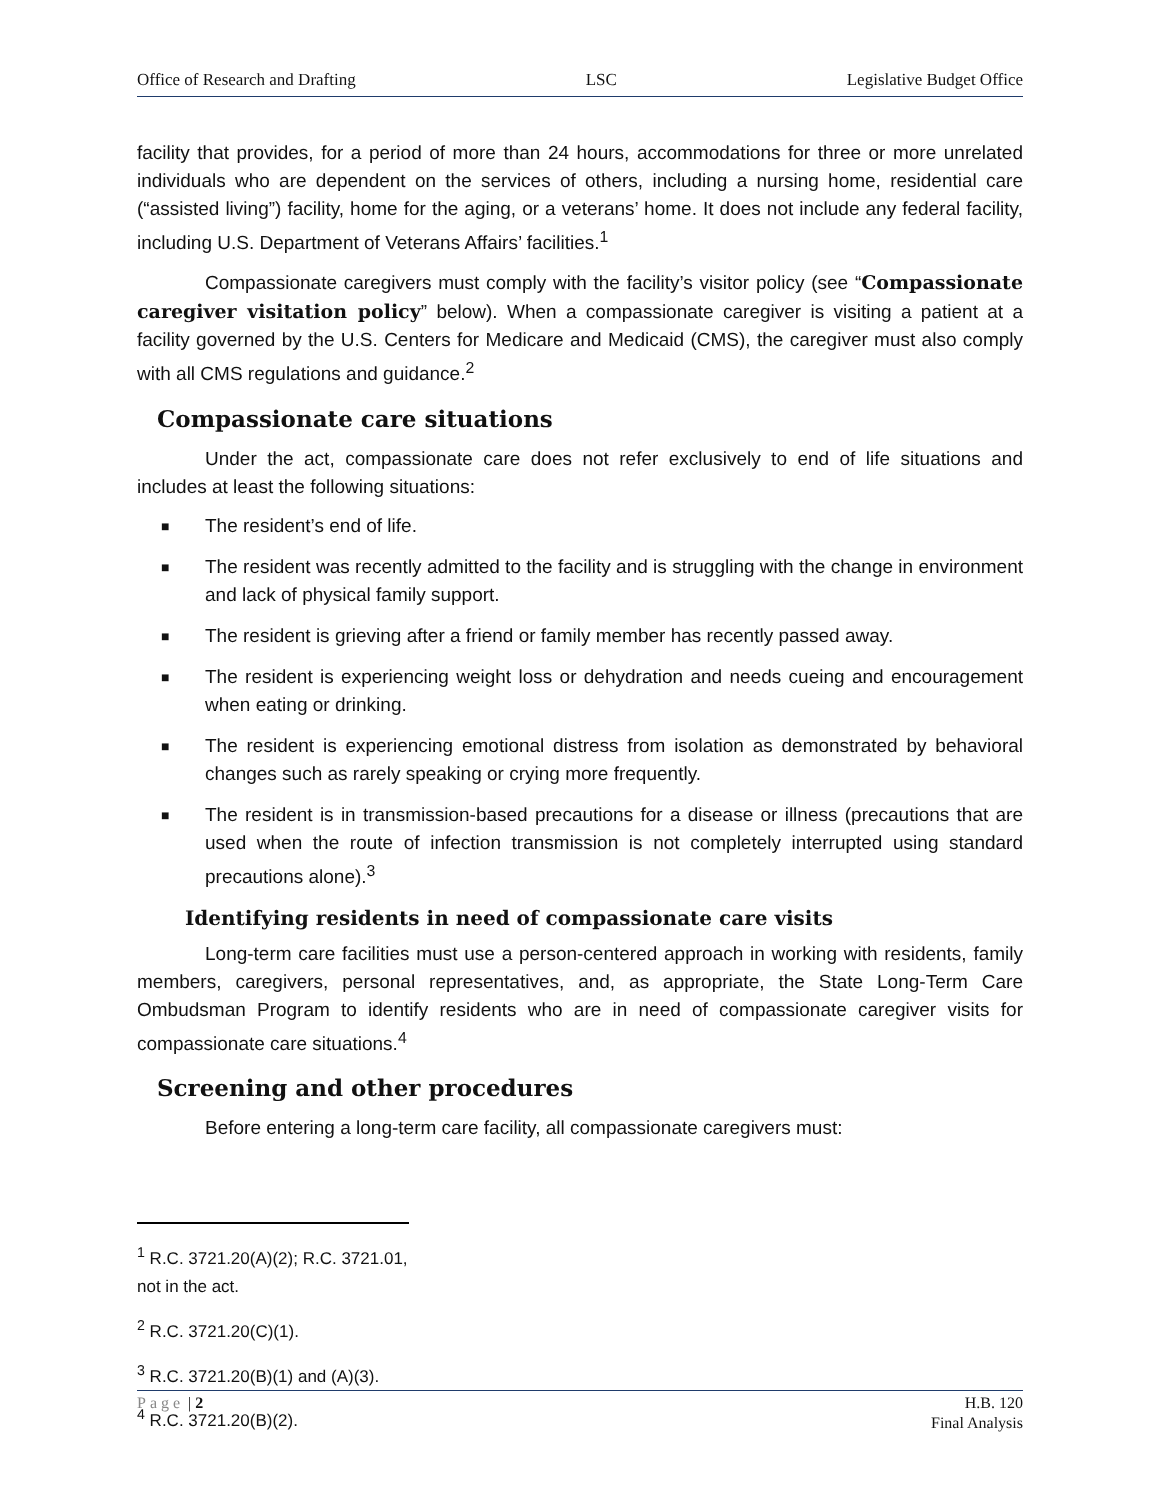Office of Research and Drafting LSC Legislative Budget Office
facility that provides, for a period of more than 24 hours, accommodations for three or more unrelated individuals who are dependent on the services of others, including a nursing home, residential care (“assisted living”) facility, home for the aging, or a veterans’ home. It does not include any federal facility, including U.S. Department of Veterans Affairs’ facilities.<sup>1</sup>
Compassionate caregivers must comply with the facility’s visitor policy (see “Compassionate caregiver visitation policy” below). When a compassionate caregiver is visiting a patient at a facility governed by the U.S. Centers for Medicare and Medicaid (CMS), the caregiver must also comply with all CMS regulations and guidance.<sup>2</sup>
Compassionate care situations
Under the act, compassionate care does not refer exclusively to end of life situations and includes at least the following situations:
■ The resident’s end of life.
■ The resident was recently admitted to the facility and is struggling with the change in environment and lack of physical family support.
■ The resident is grieving after a friend or family member has recently passed away.
■ The resident is experiencing weight loss or dehydration and needs cueing and encouragement when eating or drinking.
■ The resident is experiencing emotional distress from isolation as demonstrated by behavioral changes such as rarely speaking or crying more frequently.
■ The resident is in transmission-based precautions for a disease or illness (precautions that are used when the route of infection transmission is not completely interrupted using standard precautions alone).<sup>3</sup>
Identifying residents in need of compassionate care visits
Long-term care facilities must use a person-centered approach in working with residents, family members, caregivers, personal representatives, and, as appropriate, the State Long-Term Care Ombudsman Program to identify residents who are in need of compassionate caregiver visits for compassionate care situations.<sup>4</sup>
Screening and other procedures
Before entering a long-term care facility, all compassionate caregivers must:
<sup>1</sup> R.C. 3721.20(A)(2); R.C. 3721.01, not in the act.
<sup>2</sup> R.C. 3721.20(C)(1).
<sup>3</sup> R.C. 3721.20(B)(1) and (A)(3).
<sup>4</sup> R.C. 3721.20(B)(2).
Page | 2 H.B. 120
Final Analysis